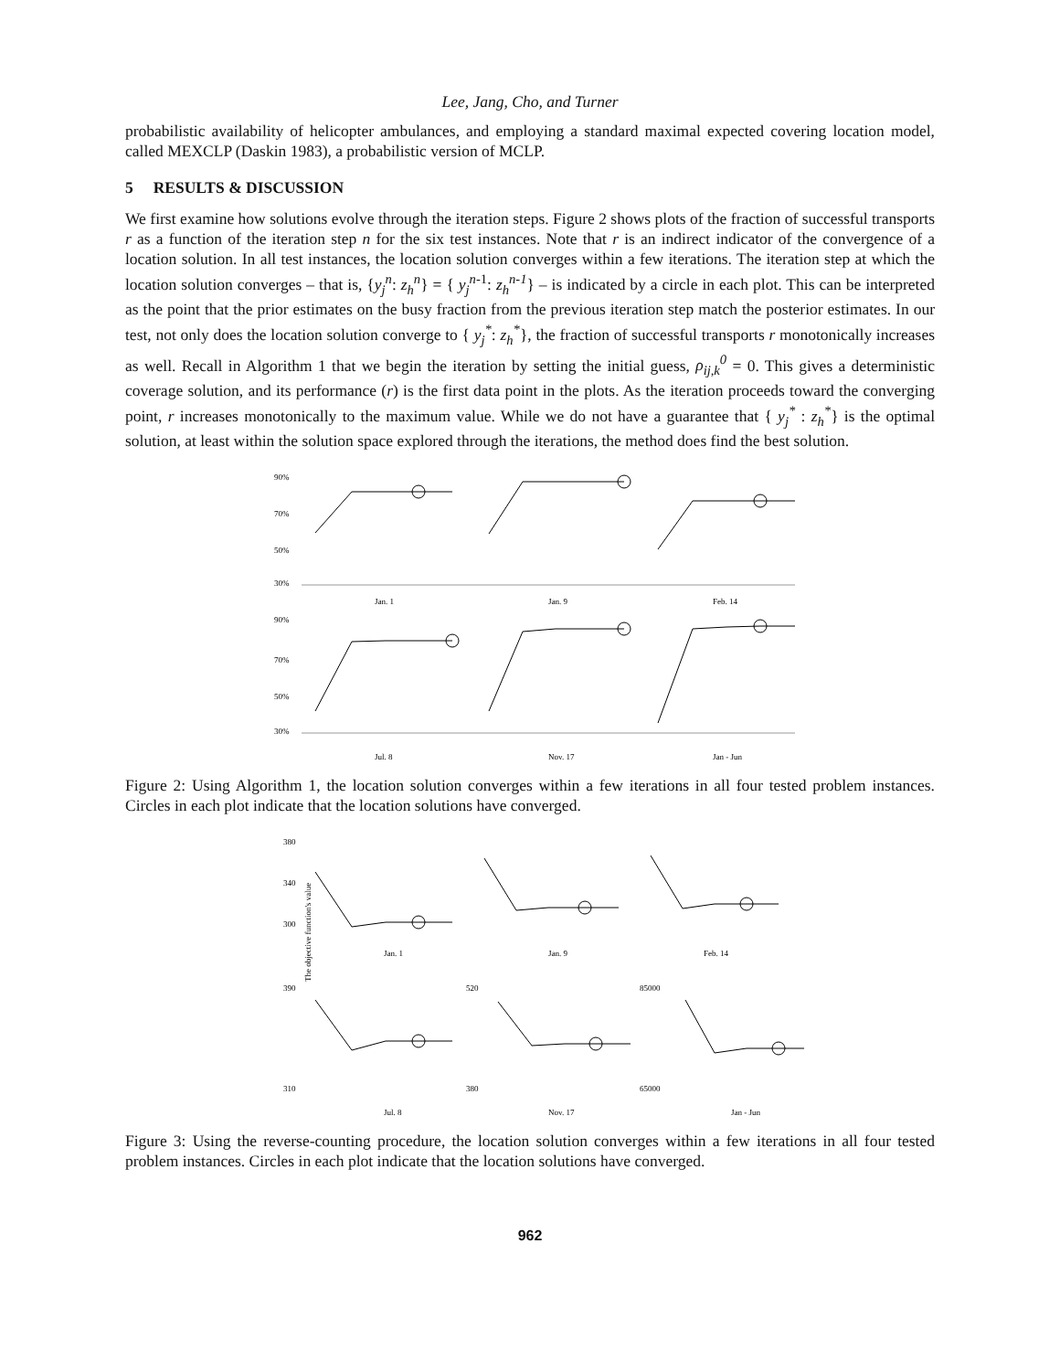Lee, Jang, Cho, and Turner
probabilistic availability of helicopter ambulances, and employing a standard maximal expected covering location model, called MEXCLP (Daskin 1983), a probabilistic version of MCLP.
5 RESULTS & DISCUSSION
We first examine how solutions evolve through the iteration steps. Figure 2 shows plots of the fraction of successful transports r as a function of the iteration step n for the six test instances. Note that r is an indirect indicator of the convergence of a location solution. In all test instances, the location solution converges within a few iterations. The iteration step at which the location solution converges – that is, {y<sub>j</sub><sup>n</sup>: z<sub>h</sub><sup>n</sup>} = { y<sub>j</sub><sup>n</sup><sup>-1</sup>: z<sub>h</sub><sup>n-1</sup>} – is indicated by a circle in each plot. This can be interpreted as the point that the prior estimates on the busy fraction from the previous iteration step match the posterior estimates. In our test, not only does the location solution converge to { y<sub>j</sub><sup>*</sup>: z<sub>h</sub><sup>*</sup>}, the fraction of successful transports r monotonically increases as well. Recall in Algorithm 1 that we begin the iteration by setting the initial guess, ρ<sub>ij,k</sub><sup>0</sup> = 0. This gives a deterministic coverage solution, and its performance (r) is the first data point in the plots. As the iteration proceeds toward the converging point, r increases monotonically to the maximum value. While we do not have a guarantee that { y<sub>j</sub><sup>*</sup> : z<sub>h</sub><sup>*</sup>} is the optimal solution, at least within the solution space explored through the iterations, the method does find the best solution.
90%
70%
50%
30%
Jan. 1
Jan. 9
Feb. 14
90%
70%
50%
30%
Jul. 8
Nov. 17
Jan - Jun
Figure 2: Using Algorithm 1, the location solution converges within a few iterations in all four tested problem instances. Circles in each plot indicate that the location solutions have converged.
380
340
300
Jan. 1
Jan. 9
Feb. 14
390
310
520
380
85000
65000
Jul. 8
Nov. 17
Jan - Jun
The objective function's value
Figure 3: Using the reverse-counting procedure, the location solution converges within a few iterations in all four tested problem instances. Circles in each plot indicate that the location solutions have converged.
962